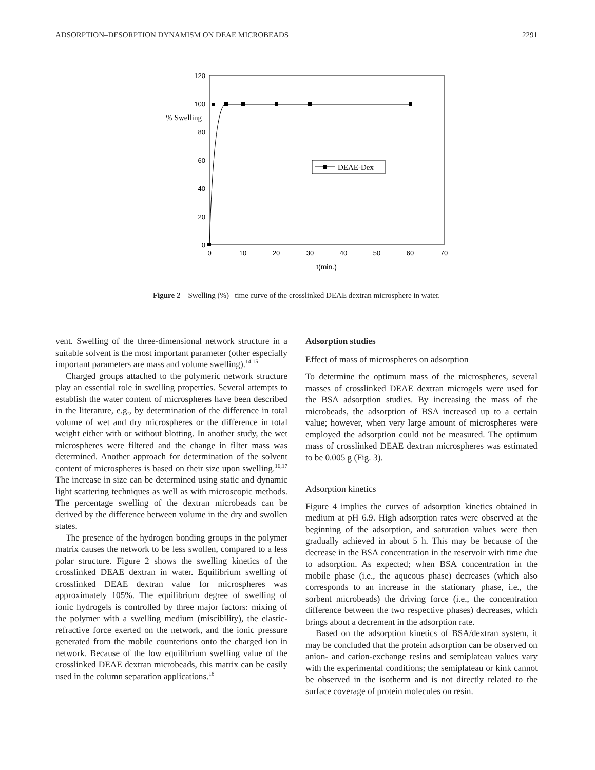ADSORPTION–DESORPTION DYNAMISM ON DEAE MICROBEADS 2291
120
100
80
60
40
20
0
% Swelling
0
10
20
30
40
50
60
70
t(min.)
DEAE-Dex
Figure 2 Swelling (%) –time curve of the crosslinked DEAE dextran microsphere in water.
vent. Swelling of the three-dimensional network structure in a suitable solvent is the most important parameter (other especially important parameters are mass and volume swelling).<sup>14,15</sup>
Charged groups attached to the polymeric network structure play an essential role in swelling properties. Several attempts to establish the water content of microspheres have been described in the literature, e.g., by determination of the difference in total volume of wet and dry microspheres or the difference in total weight either with or without blotting. In another study, the wet microspheres were filtered and the change in filter mass was determined. Another approach for determination of the solvent content of microspheres is based on their size upon swelling.<sup>16,17</sup> The increase in size can be determined using static and dynamic light scattering techniques as well as with microscopic methods. The percentage swelling of the dextran microbeads can be derived by the difference between volume in the dry and swollen states.
The presence of the hydrogen bonding groups in the polymer matrix causes the network to be less swollen, compared to a less polar structure. Figure 2 shows the swelling kinetics of the crosslinked DEAE dextran in water. Equilibrium swelling of crosslinked DEAE dextran value for microspheres was approximately 105%. The equilibrium degree of swelling of ionic hydrogels is controlled by three major factors: mixing of the polymer with a swelling medium (miscibility), the elastic-refractive force exerted on the network, and the ionic pressure generated from the mobile counterions onto the charged ion in network. Because of the low equilibrium swelling value of the crosslinked DEAE dextran microbeads, this matrix can be easily used in the column separation applications.<sup>18</sup>
Adsorption studies
Effect of mass of microspheres on adsorption
To determine the optimum mass of the microspheres, several masses of crosslinked DEAE dextran microgels were used for the BSA adsorption studies. By increasing the mass of the microbeads, the adsorption of BSA increased up to a certain value; however, when very large amount of microspheres were employed the adsorption could not be measured. The optimum mass of crosslinked DEAE dextran microspheres was estimated to be 0.005 g (Fig. 3).
Adsorption kinetics
Figure 4 implies the curves of adsorption kinetics obtained in medium at pH 6.9. High adsorption rates were observed at the beginning of the adsorption, and saturation values were then gradually achieved in about 5 h. This may be because of the decrease in the BSA concentration in the reservoir with time due to adsorption. As expected; when BSA concentration in the mobile phase (i.e., the aqueous phase) decreases (which also corresponds to an increase in the stationary phase, i.e., the sorbent microbeads) the driving force (i.e., the concentration difference between the two respective phases) decreases, which brings about a decrement in the adsorption rate.
Based on the adsorption kinetics of BSA/dextran system, it may be concluded that the protein adsorption can be observed on anion- and cation-exchange resins and semiplateau values vary with the experimental conditions; the semiplateau or kink cannot be observed in the isotherm and is not directly related to the surface coverage of protein molecules on resin.